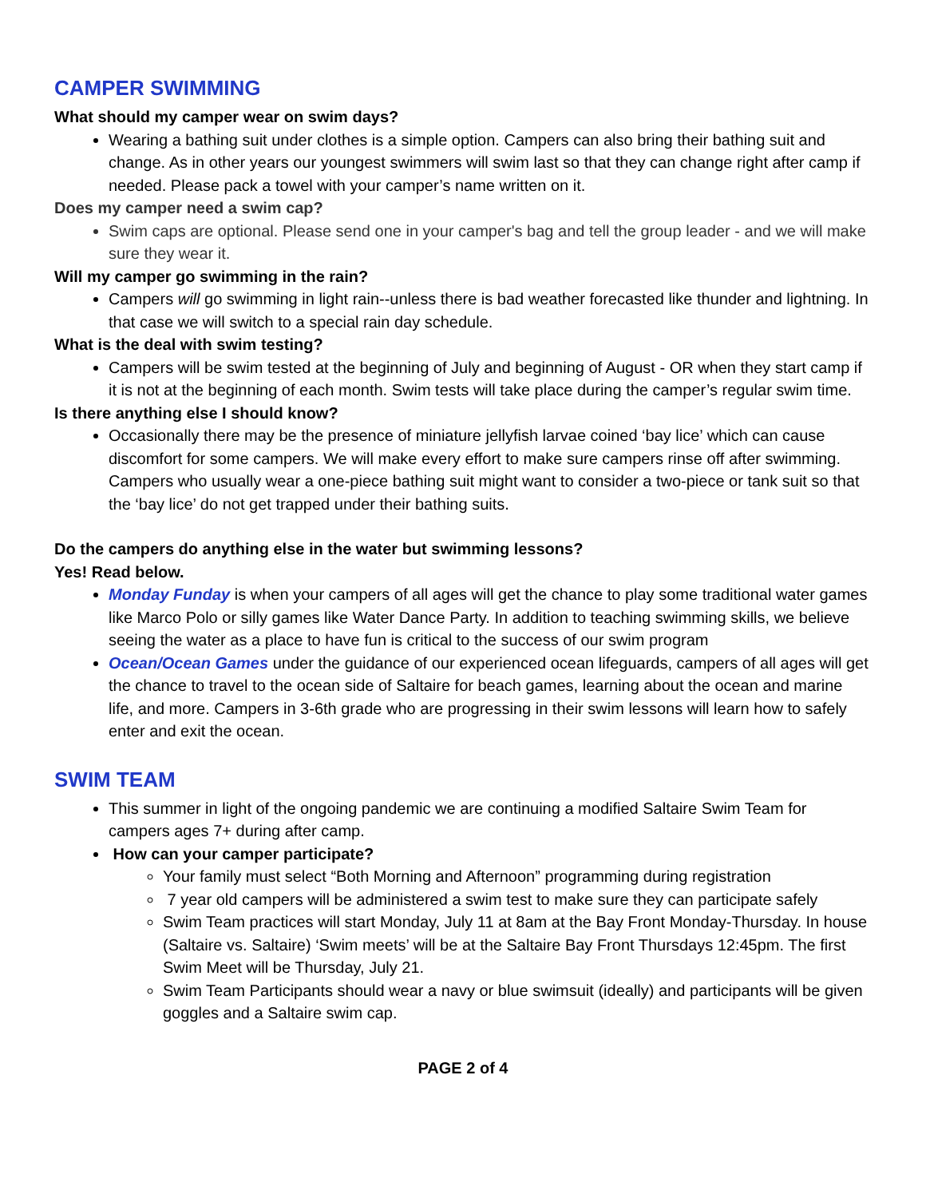CAMPER SWIMMING
What should my camper wear on swim days?
Wearing a bathing suit under clothes is a simple option. Campers can also bring their bathing suit and change. As in other years our youngest swimmers will swim last so that they can change right after camp if needed. Please pack a towel with your camper’s name written on it.
Does my camper need a swim cap?
Swim caps are optional. Please send one in your camper's bag and tell the group leader - and we will make sure they wear it.
Will my camper go swimming in the rain?
Campers will go swimming in light rain--unless there is bad weather forecasted like thunder and lightning. In that case we will switch to a special rain day schedule.
What is the deal with swim testing?
Campers will be swim tested at the beginning of July and beginning of August - OR when they start camp if it is not at the beginning of each month. Swim tests will take place during the camper’s regular swim time.
Is there anything else I should know?
Occasionally there may be the presence of miniature jellyfish larvae coined ‘bay lice’ which can cause discomfort for some campers. We will make every effort to make sure campers rinse off after swimming. Campers who usually wear a one-piece bathing suit might want to consider a two-piece or tank suit so that the ‘bay lice’ do not get trapped under their bathing suits.
Do the campers do anything else in the water but swimming lessons?
Yes! Read below.
Monday Funday is when your campers of all ages will get the chance to play some traditional water games like Marco Polo or silly games like Water Dance Party. In addition to teaching swimming skills, we believe seeing the water as a place to have fun is critical to the success of our swim program
Ocean/Ocean Games under the guidance of our experienced ocean lifeguards, campers of all ages will get the chance to travel to the ocean side of Saltaire for beach games, learning about the ocean and marine life, and more. Campers in 3-6th grade who are progressing in their swim lessons will learn how to safely enter and exit the ocean.
SWIM TEAM
This summer in light of the ongoing pandemic we are continuing a modified Saltaire Swim Team for campers ages 7+ during after camp.
How can your camper participate?
Your family must select “Both Morning and Afternoon” programming during registration
7 year old campers will be administered a swim test to make sure they can participate safely
Swim Team practices will start Monday, July 11 at 8am at the Bay Front Monday-Thursday. In house (Saltaire vs. Saltaire) ‘Swim meets’ will be at the Saltaire Bay Front Thursdays 12:45pm. The first Swim Meet will be Thursday, July 21.
Swim Team Participants should wear a navy or blue swimsuit (ideally) and participants will be given goggles and a Saltaire swim cap.
PAGE 2 of 4